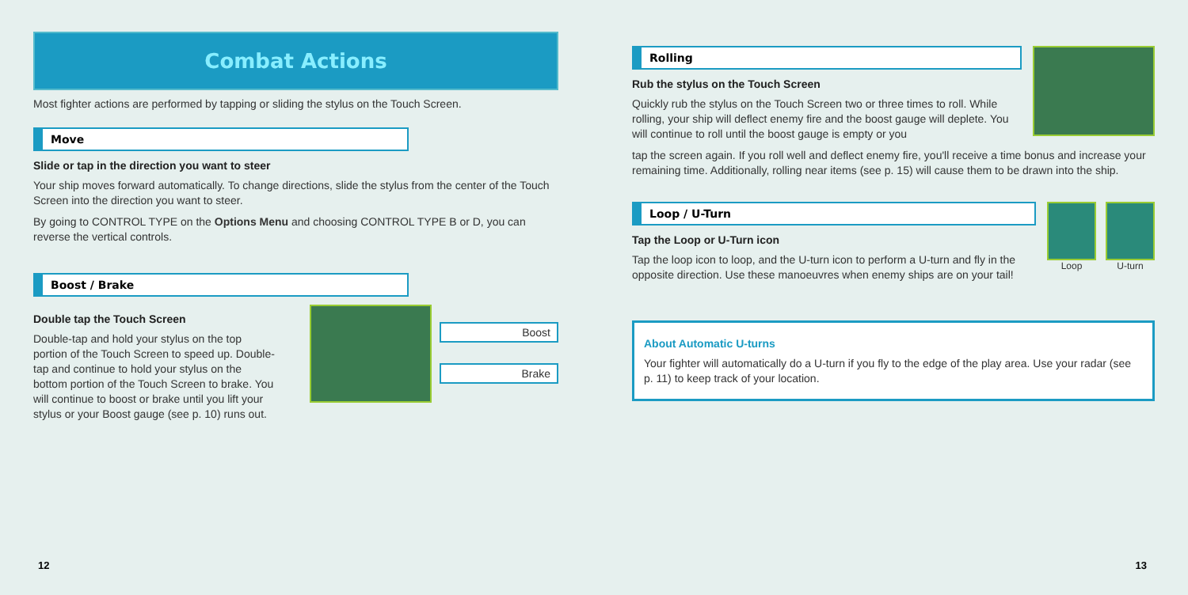Combat Actions
Most fighter actions are performed by tapping or sliding the stylus on the Touch Screen.
Move
Slide or tap in the direction you want to steer
Your ship moves forward automatically. To change directions, slide the stylus from the center of the Touch Screen into the direction you want to steer.
By going to CONTROL TYPE on the Options Menu and choosing CONTROL TYPE B or D, you can reverse the vertical controls.
Boost / Brake
Double tap the Touch Screen
Double-tap and hold your stylus on the top portion of the Touch Screen to speed up. Double-tap and continue to hold your stylus on the bottom portion of the Touch Screen to brake. You will continue to boost or brake until you lift your stylus or your Boost gauge (see p. 10) runs out.
Boost
Brake
12
Rolling
Rub the stylus on the Touch Screen
Quickly rub the stylus on the Touch Screen two or three times to roll. While rolling, your ship will deflect enemy fire and the boost gauge will deplete. You will continue to roll until the boost gauge is empty or you
tap the screen again. If you roll well and deflect enemy fire, you'll receive a time bonus and increase your remaining time. Additionally, rolling near items (see p. 15) will cause them to be drawn into the ship.
Loop / U-Turn
Tap the Loop or U-Turn icon
Tap the loop icon to loop, and the U-turn icon to perform a U-turn and fly in the opposite direction. Use these manoeuvres when enemy ships are on your tail!
Loop U-turn
About Automatic U-turns
Your fighter will automatically do a U-turn if you fly to the edge of the play area. Use your radar (see p. 11) to keep track of your location.
13